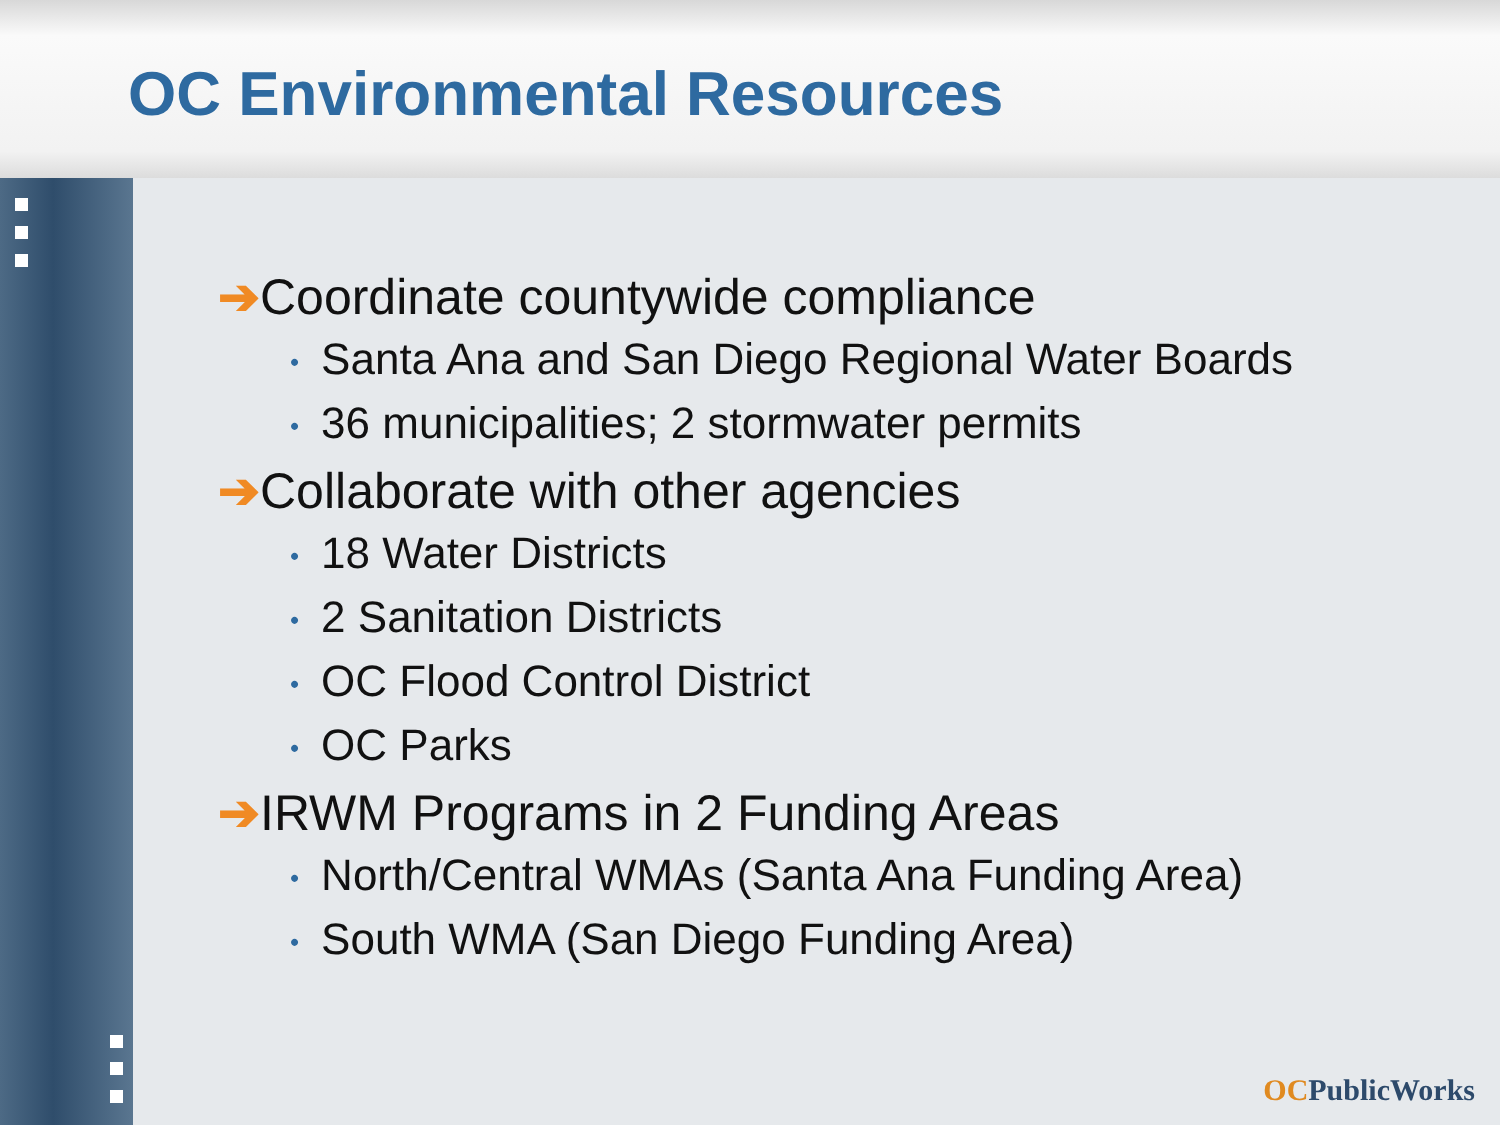OC Environmental Resources
➔Coordinate countywide compliance
• Santa Ana and San Diego Regional Water Boards
• 36 municipalities; 2 stormwater permits
➔Collaborate with other agencies
• 18 Water Districts
• 2 Sanitation Districts
• OC Flood Control District
• OC Parks
➔IRWM Programs in 2 Funding Areas
• North/Central WMAs (Santa Ana Funding Area)
• South WMA (San Diego Funding Area)
OCPublicWorks